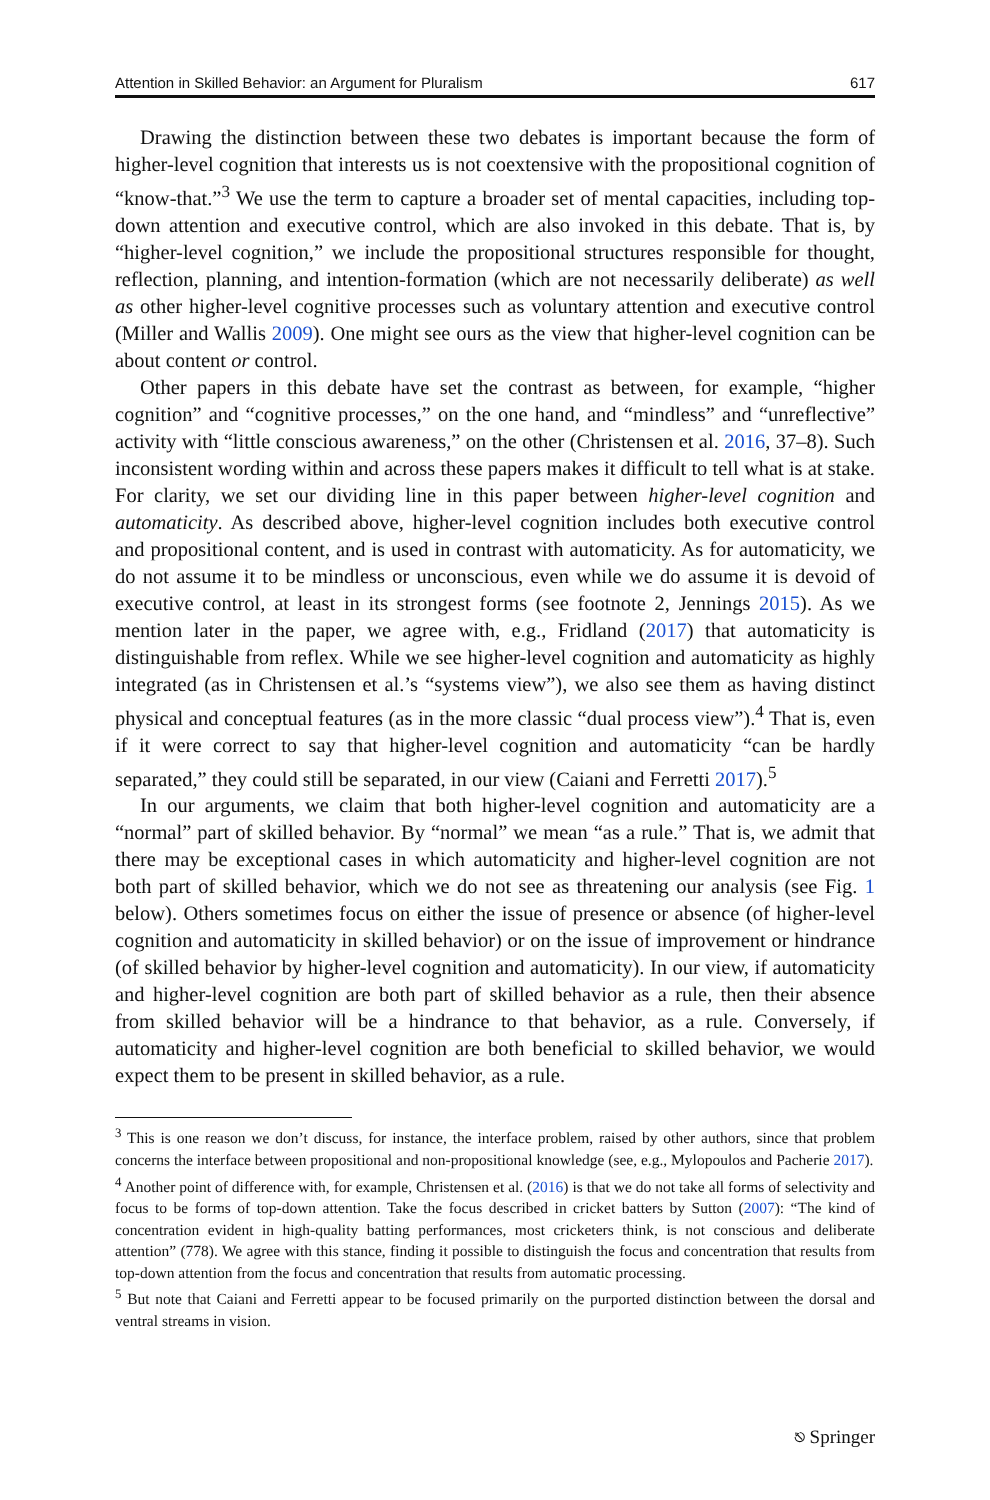Attention in Skilled Behavior: an Argument for Pluralism 617
Drawing the distinction between these two debates is important because the form of higher-level cognition that interests us is not coextensive with the propositional cognition of “know-that.”<sup>3</sup> We use the term to capture a broader set of mental capacities, including top-down attention and executive control, which are also invoked in this debate. That is, by “higher-level cognition,” we include the propositional structures responsible for thought, reflection, planning, and intention-formation (which are not necessarily deliberate) as well as other higher-level cognitive processes such as voluntary attention and executive control (Miller and Wallis 2009). One might see ours as the view that higher-level cognition can be about content or control.
Other papers in this debate have set the contrast as between, for example, “higher cognition” and “cognitive processes,” on the one hand, and “mindless” and “unreflective” activity with “little conscious awareness,” on the other (Christensen et al. 2016, 37–8). Such inconsistent wording within and across these papers makes it difficult to tell what is at stake. For clarity, we set our dividing line in this paper between higher-level cognition and automaticity. As described above, higher-level cognition includes both executive control and propositional content, and is used in contrast with automaticity. As for automaticity, we do not assume it to be mindless or unconscious, even while we do assume it is devoid of executive control, at least in its strongest forms (see footnote 2, Jennings 2015). As we mention later in the paper, we agree with, e.g., Fridland (2017) that automaticity is distinguishable from reflex. While we see higher-level cognition and automaticity as highly integrated (as in Christensen et al.’s “systems view”), we also see them as having distinct physical and conceptual features (as in the more classic “dual process view”).<sup>4</sup> That is, even if it were correct to say that higher-level cognition and automaticity “can be hardly separated,” they could still be separated, in our view (Caiani and Ferretti 2017).<sup>5</sup>
In our arguments, we claim that both higher-level cognition and automaticity are a “normal” part of skilled behavior. By “normal” we mean “as a rule.” That is, we admit that there may be exceptional cases in which automaticity and higher-level cognition are not both part of skilled behavior, which we do not see as threatening our analysis (see Fig. 1 below). Others sometimes focus on either the issue of presence or absence (of higher-level cognition and automaticity in skilled behavior) or on the issue of improvement or hindrance (of skilled behavior by higher-level cognition and automaticity). In our view, if automaticity and higher-level cognition are both part of skilled behavior as a rule, then their absence from skilled behavior will be a hindrance to that behavior, as a rule. Conversely, if automaticity and higher-level cognition are both beneficial to skilled behavior, we would expect them to be present in skilled behavior, as a rule.
<sup>3</sup> This is one reason we don’t discuss, for instance, the interface problem, raised by other authors, since that problem concerns the interface between propositional and non-propositional knowledge (see, e.g., Mylopoulos and Pacherie 2017).
<sup>4</sup> Another point of difference with, for example, Christensen et al. (2016) is that we do not take all forms of selectivity and focus to be forms of top-down attention. Take the focus described in cricket batters by Sutton (2007): “The kind of concentration evident in high-quality batting performances, most cricketers think, is not conscious and deliberate attention” (778). We agree with this stance, finding it possible to distinguish the focus and concentration that results from top-down attention from the focus and concentration that results from automatic processing.
<sup>5</sup> But note that Caiani and Ferretti appear to be focused primarily on the purported distinction between the dorsal and ventral streams in vision.
⎋ Springer